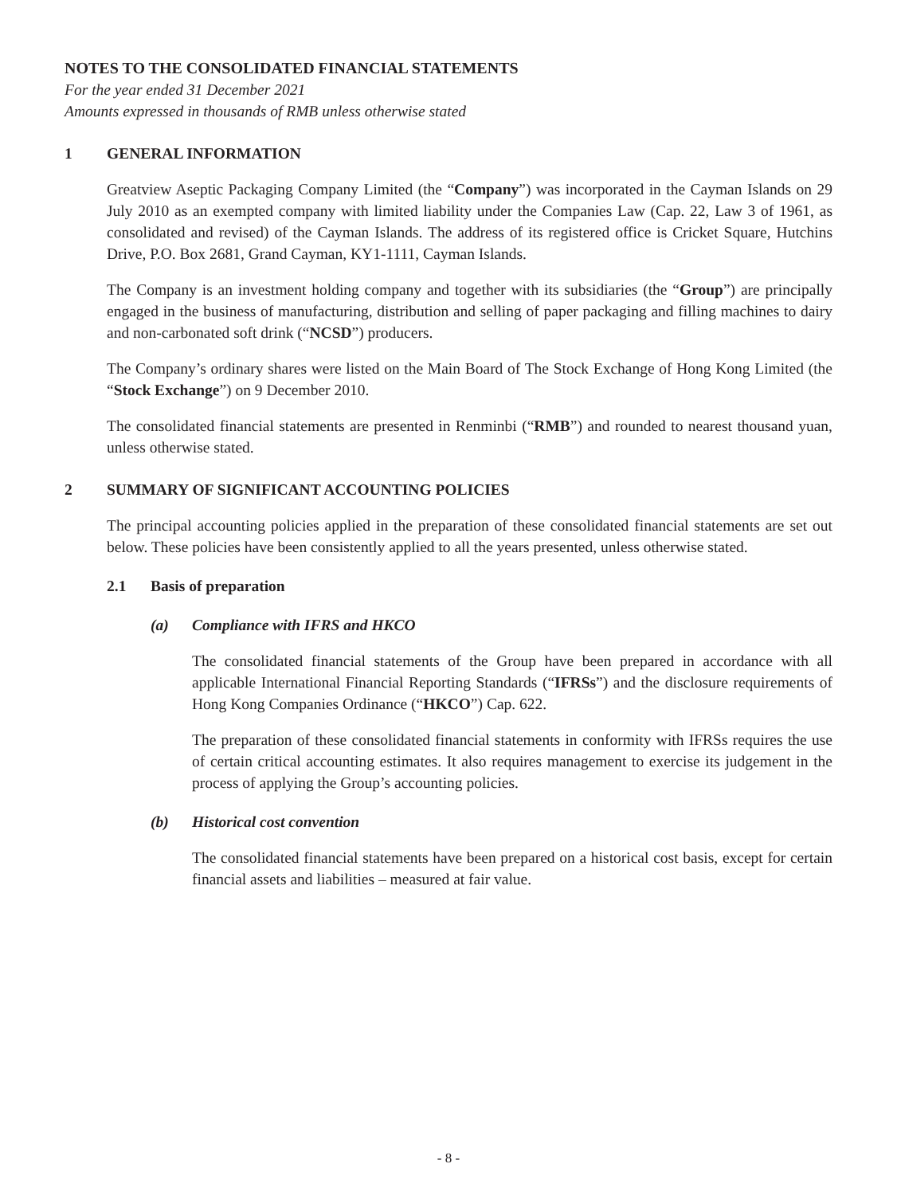NOTES TO THE CONSOLIDATED FINANCIAL STATEMENTS
For the year ended 31 December 2021
Amounts expressed in thousands of RMB unless otherwise stated
1 GENERAL INFORMATION
Greatview Aseptic Packaging Company Limited (the “Company”) was incorporated in the Cayman Islands on 29 July 2010 as an exempted company with limited liability under the Companies Law (Cap. 22, Law 3 of 1961, as consolidated and revised) of the Cayman Islands. The address of its registered office is Cricket Square, Hutchins Drive, P.O. Box 2681, Grand Cayman, KY1-1111, Cayman Islands.
The Company is an investment holding company and together with its subsidiaries (the “Group”) are principally engaged in the business of manufacturing, distribution and selling of paper packaging and filling machines to dairy and non-carbonated soft drink (“NCSD”) producers.
The Company’s ordinary shares were listed on the Main Board of The Stock Exchange of Hong Kong Limited (the “Stock Exchange”) on 9 December 2010.
The consolidated financial statements are presented in Renminbi (“RMB”) and rounded to nearest thousand yuan, unless otherwise stated.
2 SUMMARY OF SIGNIFICANT ACCOUNTING POLICIES
The principal accounting policies applied in the preparation of these consolidated financial statements are set out below. These policies have been consistently applied to all the years presented, unless otherwise stated.
2.1 Basis of preparation
(a) Compliance with IFRS and HKCO
The consolidated financial statements of the Group have been prepared in accordance with all applicable International Financial Reporting Standards (“IFRSs”) and the disclosure requirements of Hong Kong Companies Ordinance (“HKCO”) Cap. 622.
The preparation of these consolidated financial statements in conformity with IFRSs requires the use of certain critical accounting estimates. It also requires management to exercise its judgement in the process of applying the Group’s accounting policies.
(b) Historical cost convention
The consolidated financial statements have been prepared on a historical cost basis, except for certain financial assets and liabilities – measured at fair value.
- 8 -